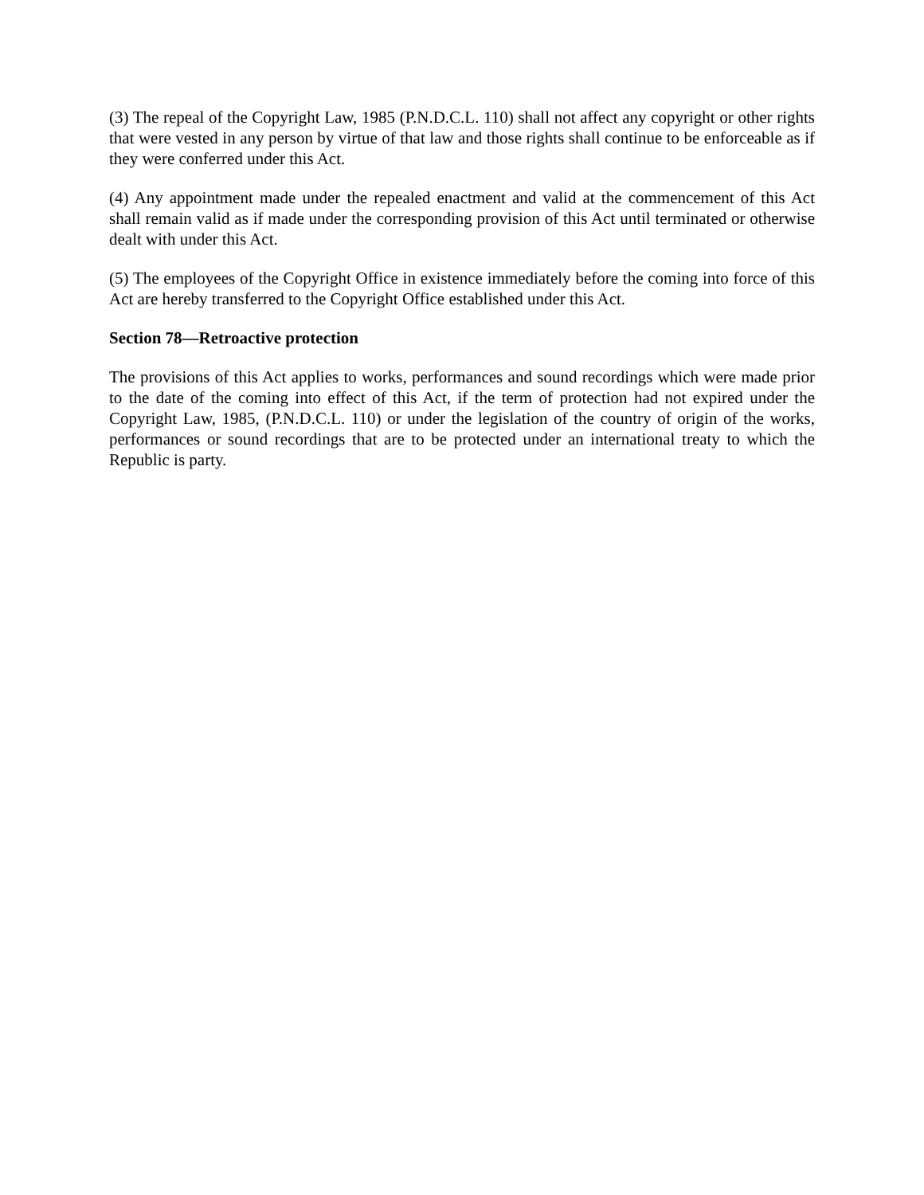(3) The repeal of the Copyright Law, 1985 (P.N.D.C.L. 110) shall not affect any copyright or other rights that were vested in any person by virtue of that law and those rights shall continue to be enforceable as if they were conferred under this Act.
(4) Any appointment made under the repealed enactment and valid at the commencement of this Act shall remain valid as if made under the corresponding provision of this Act until terminated or otherwise dealt with under this Act.
(5) The employees of the Copyright Office in existence immediately before the coming into force of this Act are hereby transferred to the Copyright Office established under this Act.
Section 78—Retroactive protection
The provisions of this Act applies to works, performances and sound recordings which were made prior to the date of the coming into effect of this Act, if the term of protection had not expired under the Copyright Law, 1985, (P.N.D.C.L. 110) or under the legislation of the country of origin of the works, performances or sound recordings that are to be protected under an international treaty to which the Republic is party.